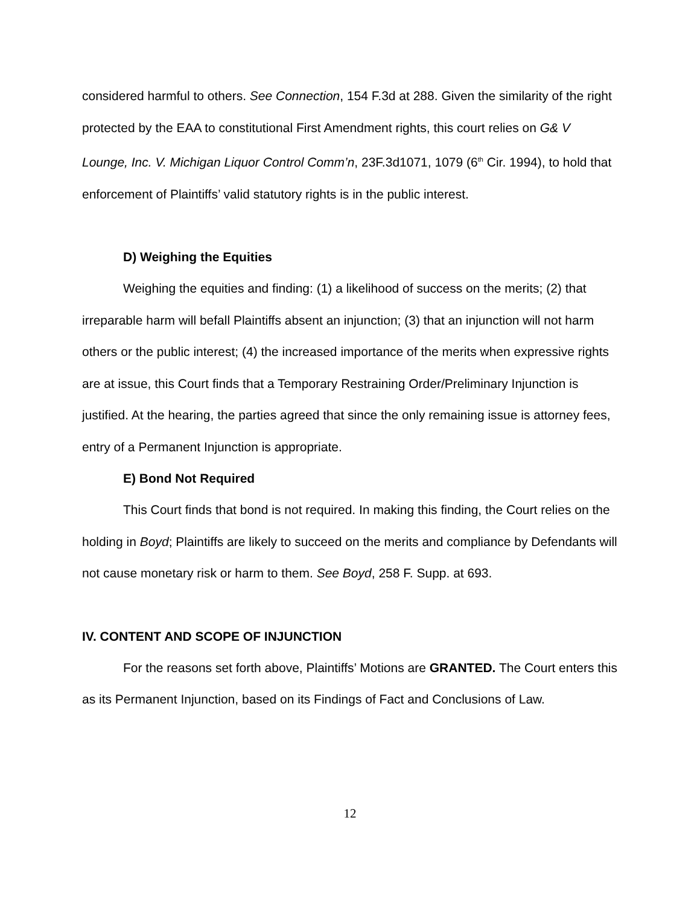considered harmful to others. See Connection, 154 F.3d at 288. Given the similarity of the right protected by the EAA to constitutional First Amendment rights, this court relies on G& V Lounge, Inc. V. Michigan Liquor Control Comm’n, 23F.3d1071, 1079 (6<sup>th</sup> Cir. 1994), to hold that enforcement of Plaintiffs’ valid statutory rights is in the public interest.
D) Weighing the Equities
Weighing the equities and finding: (1) a likelihood of success on the merits; (2) that irreparable harm will befall Plaintiffs absent an injunction; (3) that an injunction will not harm others or the public interest; (4) the increased importance of the merits when expressive rights are at issue, this Court finds that a Temporary Restraining Order/Preliminary Injunction is justified. At the hearing, the parties agreed that since the only remaining issue is attorney fees, entry of a Permanent Injunction is appropriate.
E) Bond Not Required
This Court finds that bond is not required. In making this finding, the Court relies on the holding in Boyd; Plaintiffs are likely to succeed on the merits and compliance by Defendants will not cause monetary risk or harm to them. See Boyd, 258 F. Supp. at 693.
IV. CONTENT AND SCOPE OF INJUNCTION
For the reasons set forth above, Plaintiffs’ Motions are GRANTED. The Court enters this as its Permanent Injunction, based on its Findings of Fact and Conclusions of Law.
12